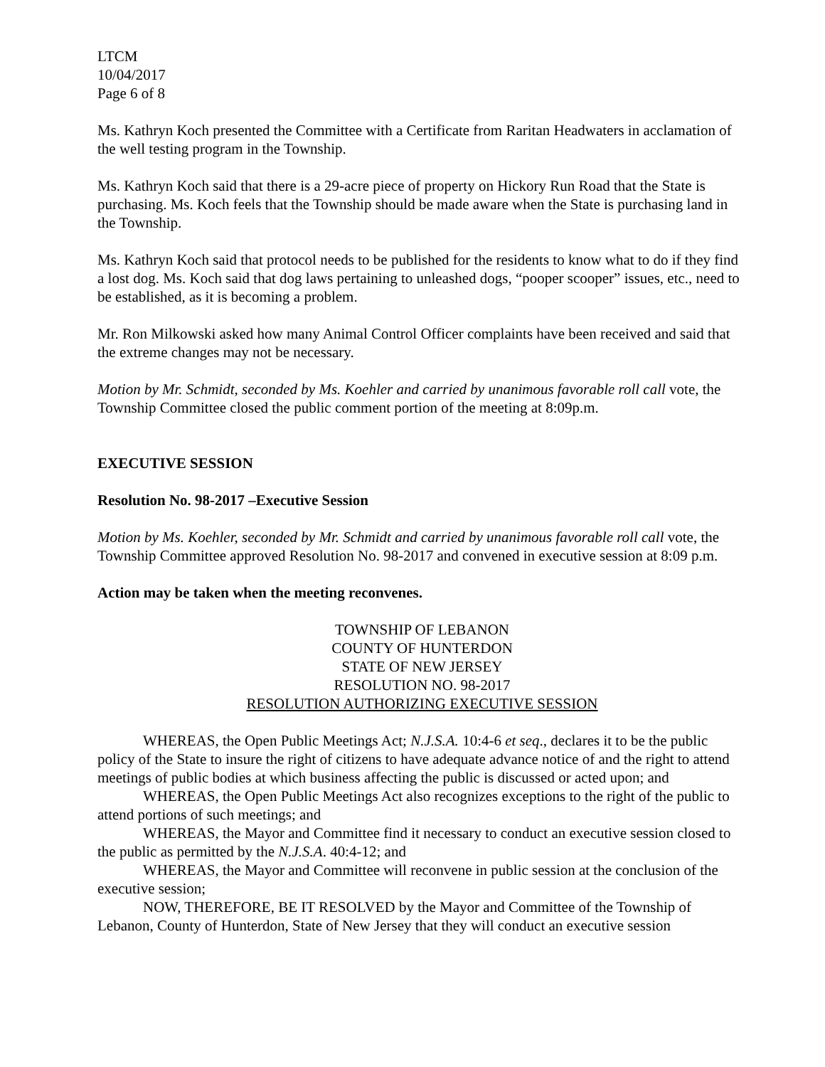LTCM
10/04/2017
Page 6 of 8
Ms. Kathryn Koch presented the Committee with a Certificate from Raritan Headwaters in acclamation of the well testing program in the Township.
Ms. Kathryn Koch said that there is a 29-acre piece of property on Hickory Run Road that the State is purchasing. Ms. Koch feels that the Township should be made aware when the State is purchasing land in the Township.
Ms. Kathryn Koch said that protocol needs to be published for the residents to know what to do if they find a lost dog. Ms. Koch said that dog laws pertaining to unleashed dogs, “pooper scooper” issues, etc., need to be established, as it is becoming a problem.
Mr. Ron Milkowski asked how many Animal Control Officer complaints have been received and said that the extreme changes may not be necessary.
Motion by Mr. Schmidt, seconded by Ms. Koehler and carried by unanimous favorable roll call vote, the Township Committee closed the public comment portion of the meeting at 8:09p.m.
EXECUTIVE SESSION
Resolution No. 98-2017 –Executive Session
Motion by Ms. Koehler, seconded by Mr. Schmidt and carried by unanimous favorable roll call vote, the Township Committee approved Resolution No. 98-2017 and convened in executive session at 8:09 p.m.
Action may be taken when the meeting reconvenes.
TOWNSHIP OF LEBANON
COUNTY OF HUNTERDON
STATE OF NEW JERSEY
RESOLUTION NO. 98-2017
RESOLUTION AUTHORIZING EXECUTIVE SESSION
WHEREAS, the Open Public Meetings Act; N.J.S.A. 10:4-6 et seq., declares it to be the public policy of the State to insure the right of citizens to have adequate advance notice of and the right to attend meetings of public bodies at which business affecting the public is discussed or acted upon; and
WHEREAS, the Open Public Meetings Act also recognizes exceptions to the right of the public to attend portions of such meetings; and
WHEREAS, the Mayor and Committee find it necessary to conduct an executive session closed to the public as permitted by the N.J.S.A. 40:4-12; and
WHEREAS, the Mayor and Committee will reconvene in public session at the conclusion of the executive session;
NOW, THEREFORE, BE IT RESOLVED by the Mayor and Committee of the Township of
Lebanon, County of Hunterdon, State of New Jersey that they will conduct an executive session